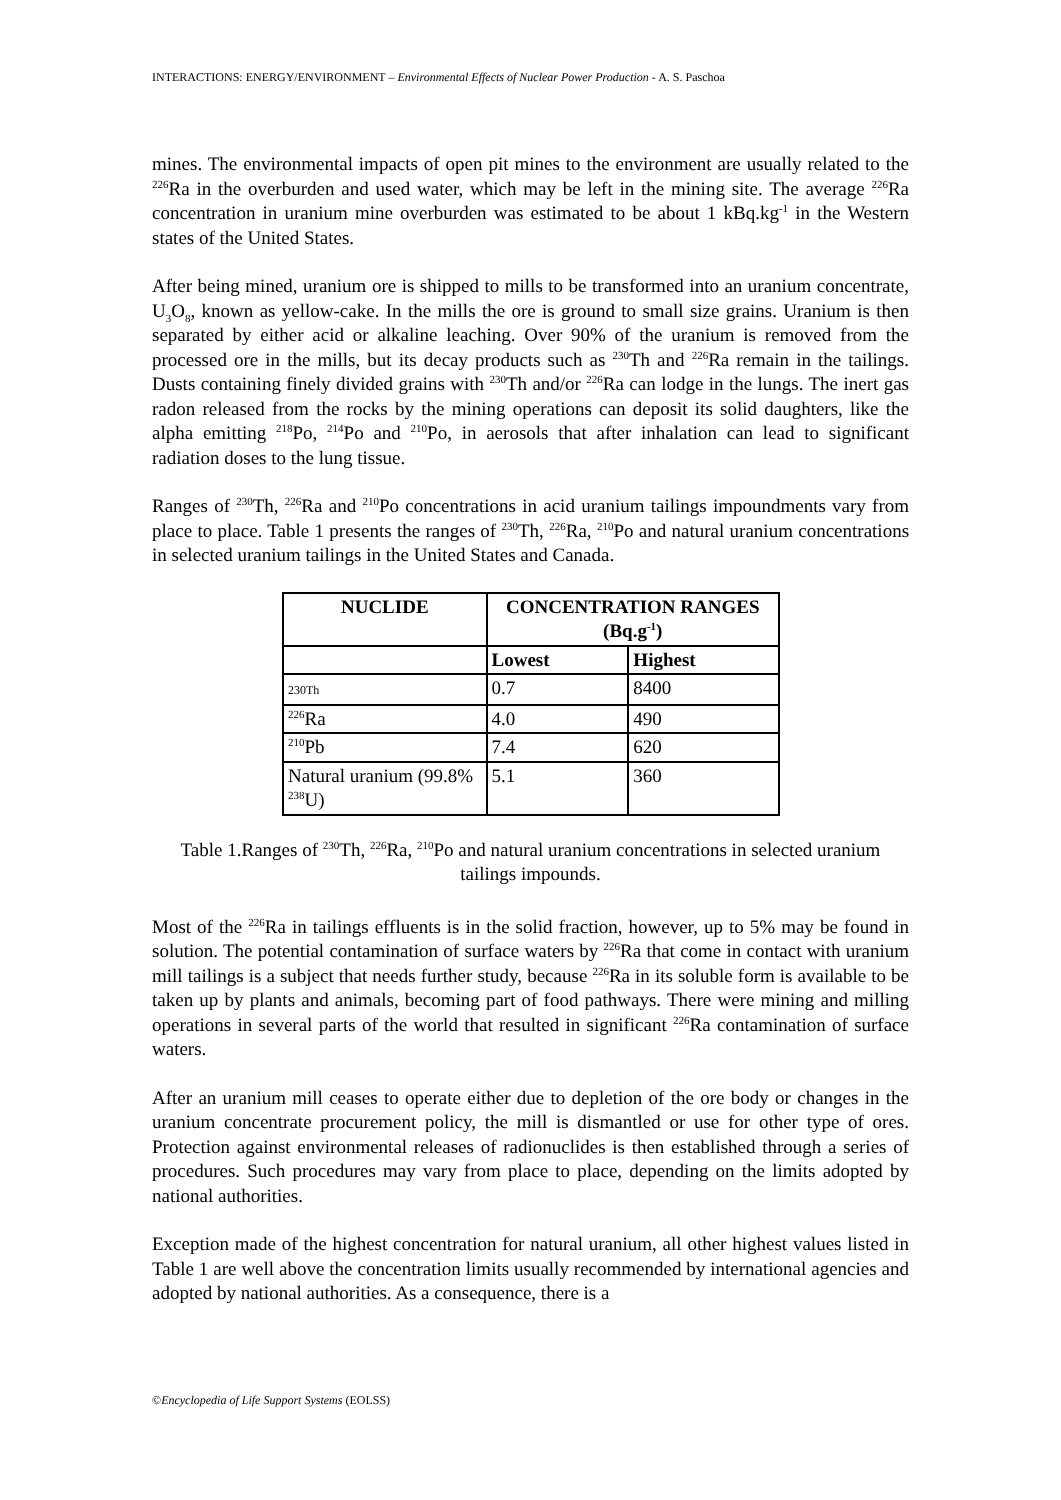INTERACTIONS: ENERGY/ENVIRONMENT – Environmental Effects of Nuclear Power Production - A. S. Paschoa
mines. The environmental impacts of open pit mines to the environment are usually related to the <sup>226</sup>Ra in the overburden and used water, which may be left in the mining site. The average <sup>226</sup>Ra concentration in uranium mine overburden was estimated to be about 1 kBq.kg<sup>-1</sup> in the Western states of the United States.
After being mined, uranium ore is shipped to mills to be transformed into an uranium concentrate, U<sub>3</sub>O<sub>8</sub>, known as yellow-cake. In the mills the ore is ground to small size grains. Uranium is then separated by either acid or alkaline leaching. Over 90% of the uranium is removed from the processed ore in the mills, but its decay products such as <sup>230</sup>Th and <sup>226</sup>Ra remain in the tailings. Dusts containing finely divided grains with <sup>230</sup>Th and/or <sup>226</sup>Ra can lodge in the lungs. The inert gas radon released from the rocks by the mining operations can deposit its solid daughters, like the alpha emitting <sup>218</sup>Po, <sup>214</sup>Po and <sup>210</sup>Po, in aerosols that after inhalation can lead to significant radiation doses to the lung tissue.
Ranges of <sup>230</sup>Th, <sup>226</sup>Ra and <sup>210</sup>Po concentrations in acid uranium tailings impoundments vary from place to place. Table 1 presents the ranges of <sup>230</sup>Th, <sup>226</sup>Ra, <sup>210</sup>Po and natural uranium concentrations in selected uranium tailings in the United States and Canada.
| NUCLIDE | CONCENTRATION RANGES (Bq.g<sup>-1</sup>) | |
| --- | --- | --- |
| | Lowest | Highest |
| 230Th | 0.7 | 8400 |
| <sup>226</sup>Ra | 4.0 | 490 |
| <sup>210</sup>Pb | 7.4 | 620 |
| Natural uranium (99.8% <sup>238</sup>U) | 5.1 | 360 |
Table 1.Ranges of <sup>230</sup>Th, <sup>226</sup>Ra, <sup>210</sup>Po and natural uranium concentrations in selected uranium tailings impounds.
Most of the <sup>226</sup>Ra in tailings effluents is in the solid fraction, however, up to 5% may be found in solution. The potential contamination of surface waters by <sup>226</sup>Ra that come in contact with uranium mill tailings is a subject that needs further study, because <sup>226</sup>Ra in its soluble form is available to be taken up by plants and animals, becoming part of food pathways. There were mining and milling operations in several parts of the world that resulted in significant <sup>226</sup>Ra contamination of surface waters.
After an uranium mill ceases to operate either due to depletion of the ore body or changes in the uranium concentrate procurement policy, the mill is dismantled or use for other type of ores. Protection against environmental releases of radionuclides is then established through a series of procedures. Such procedures may vary from place to place, depending on the limits adopted by national authorities.
Exception made of the highest concentration for natural uranium, all other highest values listed in Table 1 are well above the concentration limits usually recommended by international agencies and adopted by national authorities. As a consequence, there is a
©Encyclopedia of Life Support Systems (EOLSS)